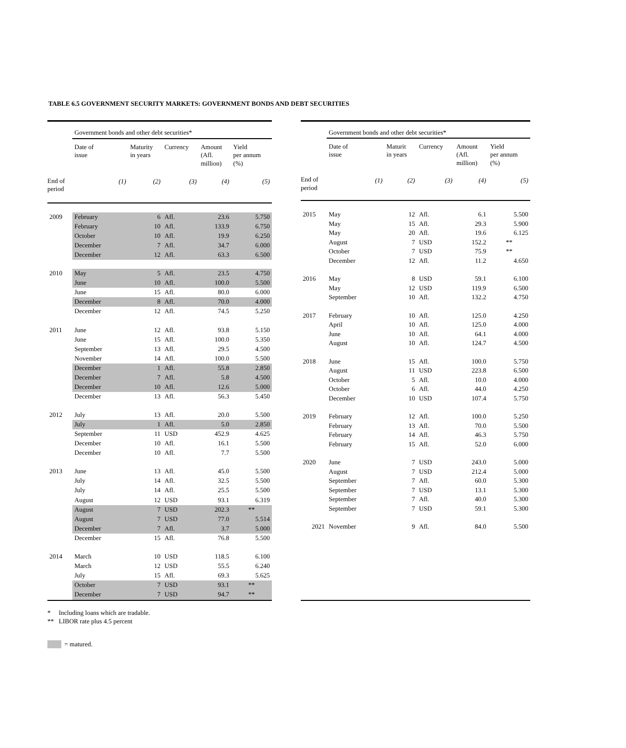TABLE 6.5 GOVERNMENT SECURITY MARKETS: GOVERNMENT BONDS AND DEBT SECURITIES
| | Government bonds and other debt securities* | | | | | |
| --- | --- | --- | --- | --- | --- | --- |
| | Date of issue | | Maturity in years | Currency | Amount (Afl. million) | Yield per annum (%) |
| End of period | | (1) | (2) | (3) | (4) | (5) |
| 2009 | February | | 6 | Afl. | 23.6 | 5.750 |
| | February | | 10 | Afl. | 133.9 | 6.750 |
| | October | | 10 | Afl. | 19.9 | 6.250 |
| | December | | 7 | Afl. | 34.7 | 6.000 |
| | December | | 12 | Afl. | 63.3 | 6.500 |
| 2010 | May | | 5 | Afl. | 23.5 | 4.750 |
| | June | | 10 | Afl. | 100.0 | 5.500 |
| | June | | 15 | Afl. | 80.0 | 6.000 |
| | December | | 8 | Afl. | 70.0 | 4.000 |
| | December | | 12 | Afl. | 74.5 | 5.250 |
| 2011 | June | | 12 | Afl. | 93.8 | 5.150 |
| | June | | 15 | Afl. | 100.0 | 5.350 |
| | September | | 13 | Afl. | 29.5 | 4.500 |
| | November | | 14 | Afl. | 100.0 | 5.500 |
| | December | | 1 | Afl. | 55.8 | 2.850 |
| | December | | 7 | Afl. | 5.8 | 4.500 |
| | December | | 10 | Afl. | 12.6 | 5.000 |
| | December | | 13 | Afl. | 56.3 | 5.450 |
| 2012 | July | | 13 | Afl. | 20.0 | 5.500 |
| | July | | 1 | Afl. | 5.0 | 2.850 |
| | September | | 11 | USD | 452.9 | 4.625 |
| | December | | 10 | Afl. | 16.1 | 5.500 |
| | December | | 10 | Afl. | 7.7 | 5.500 |
| 2013 | June | | 13 | Afl. | 45.0 | 5.500 |
| | July | | 14 | Afl. | 32.5 | 5.500 |
| | July | | 14 | Afl. | 25.5 | 5.500 |
| | August | | 12 | USD | 93.1 | 6.319 |
| | August | | 7 | USD | 202.3 | ** |
| | August | | 7 | USD | 77.0 | 5.514 |
| | December | | 7 | Afl. | 3.7 | 5.000 |
| | December | | 15 | Afl. | 76.8 | 5.500 |
| 2014 | March | | 10 | USD | 118.5 | 6.100 |
| | March | | 12 | USD | 55.5 | 6.240 |
| | July | | 15 | Afl. | 69.3 | 5.625 |
| | October | | 7 | USD | 93.1 | ** |
| | December | | 7 | USD | 94.7 | ** |
| | Government bonds and other debt securities* | | | | | |
| --- | --- | --- | --- | --- | --- | --- |
| | Date of issue | | Maturit in years | Currency | Amount (Afl. million) | Yield per annum (%) |
| End of period | | (1) | (2) | (3) | (4) | (5) |
| 2015 | May | | 12 | Afl. | 6.1 | 5.500 |
| | May | | 15 | Afl. | 29.3 | 5.900 |
| | May | | 20 | Afl. | 19.6 | 6.125 |
| | August | | 7 | USD | 152.2 | ** |
| | October | | 7 | USD | 75.9 | ** |
| | December | | 12 | Afl. | 11.2 | 4.650 |
| 2016 | May | | 8 | USD | 59.1 | 6.100 |
| | May | | 12 | USD | 119.9 | 6.500 |
| | September | | 10 | Afl. | 132.2 | 4.750 |
| 2017 | February | | 10 | Afl. | 125.0 | 4.250 |
| | April | | 10 | Afl. | 125.0 | 4.000 |
| | June | | 10 | Afl. | 64.1 | 4.000 |
| | August | | 10 | Afl. | 124.7 | 4.500 |
| 2018 | June | | 15 | Afl. | 100.0 | 5.750 |
| | August | | 11 | USD | 223.8 | 6.500 |
| | October | | 5 | Afl. | 10.0 | 4.000 |
| | October | | 6 | Afl. | 44.0 | 4.250 |
| | December | | 10 | USD | 107.4 | 5.750 |
| 2019 | February | | 12 | Afl. | 100.0 | 5.250 |
| | February | | 13 | Afl. | 70.0 | 5.500 |
| | February | | 14 | Afl. | 46.3 | 5.750 |
| | February | | 15 | Afl. | 52.0 | 6.000 |
| 2020 | June | | 7 | USD | 243.0 | 5.000 |
| | August | | 7 | USD | 212.4 | 5.000 |
| | September | | 7 | Afl. | 60.0 | 5.300 |
| | September | | 7 | USD | 13.1 | 5.300 |
| | September | | 7 | Afl. | 40.0 | 5.300 |
| | September | | 7 | USD | 59.1 | 5.300 |
| 2021 | November | | 9 | Afl. | 84.0 | 5.500 |
* Including loans which are tradable.
** LIBOR rate plus 4.5 percent
= matured.